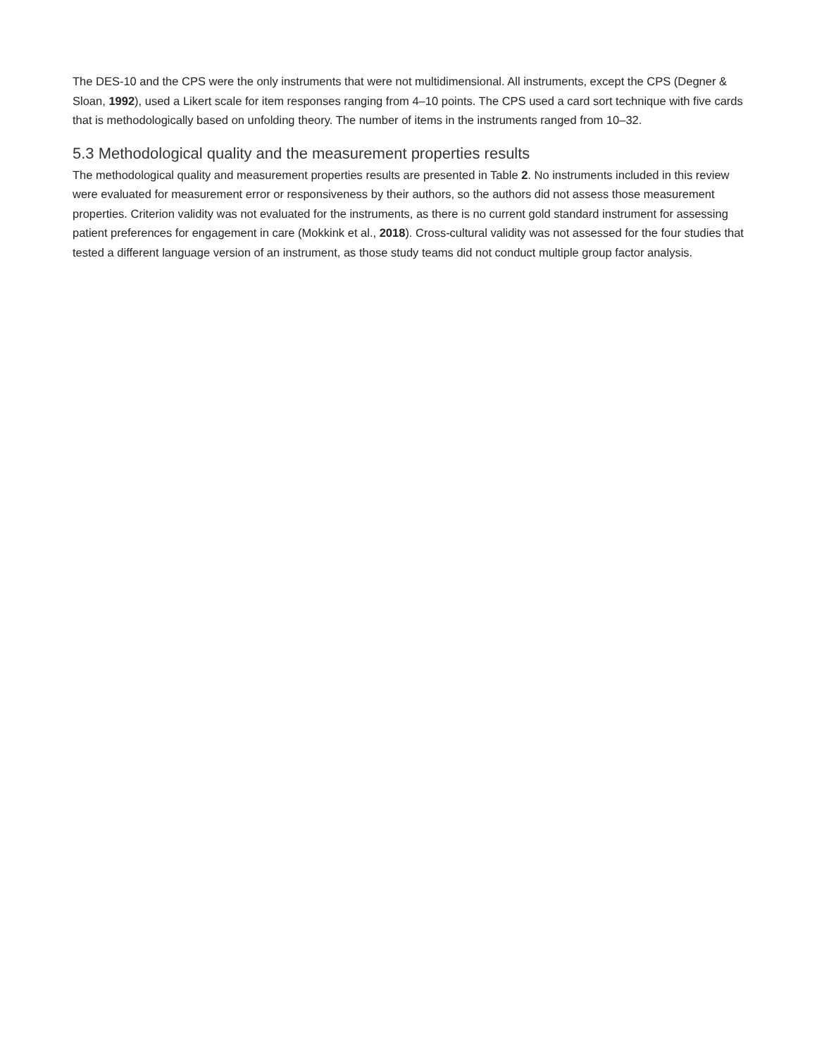The DES-10 and the CPS were the only instruments that were not multidimensional. All instruments, except the CPS (Degner & Sloan, 1992), used a Likert scale for item responses ranging from 4–10 points. The CPS used a card sort technique with five cards that is methodologically based on unfolding theory. The number of items in the instruments ranged from 10–32.
5.3 Methodological quality and the measurement properties results
The methodological quality and measurement properties results are presented in Table 2. No instruments included in this review were evaluated for measurement error or responsiveness by their authors, so the authors did not assess those measurement properties. Criterion validity was not evaluated for the instruments, as there is no current gold standard instrument for assessing patient preferences for engagement in care (Mokkink et al., 2018). Cross-cultural validity was not assessed for the four studies that tested a different language version of an instrument, as those study teams did not conduct multiple group factor analysis.